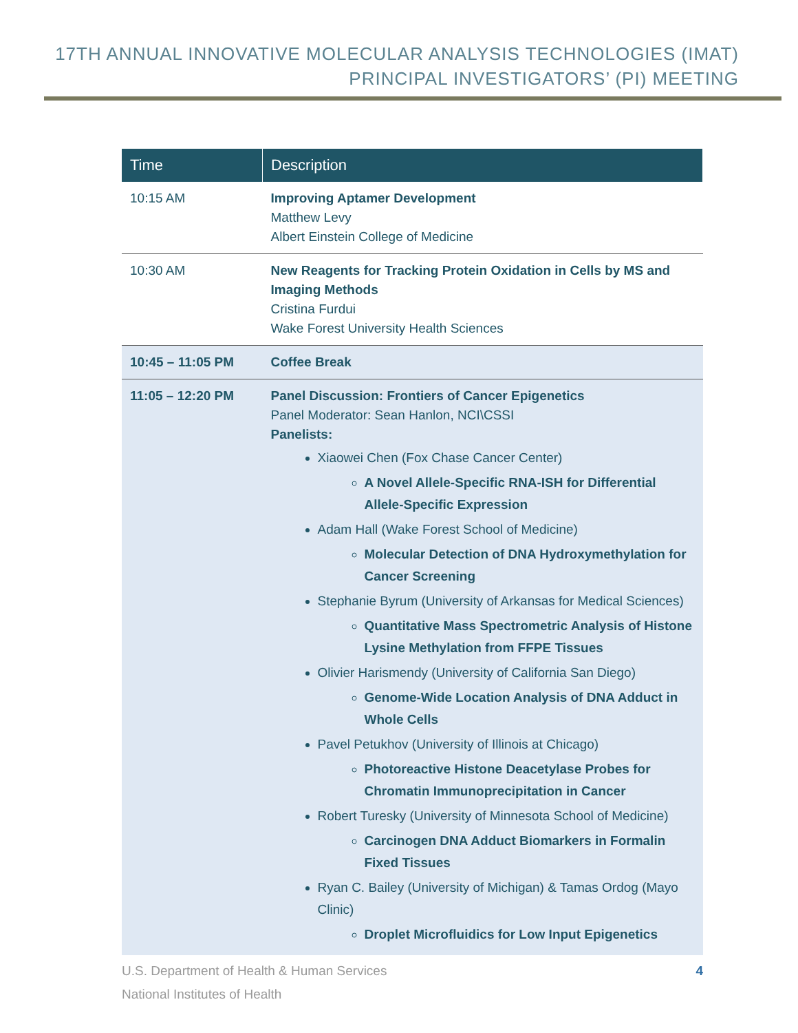17TH ANNUAL INNOVATIVE MOLECULAR ANALYSIS TECHNOLOGIES (IMAT)
PRINCIPAL INVESTIGATORS’ (PI) MEETING
| Time | Description |
| --- | --- |
| 10:15 AM | Improving Aptamer Development Matthew Levy Albert Einstein College of Medicine |
| 10:30 AM | New Reagents for Tracking Protein Oxidation in Cells by MS and Imaging Methods Cristina Furdui Wake Forest University Health Sciences |
| 10:45 – 11:05 PM | Coffee Break |
| 11:05 – 12:20 PM | Panel Discussion: Frontiers of Cancer Epigenetics Panel Moderator: Sean Hanlon, NCI\CSSI Panelists: Xiaowei Chen (Fox Chase Cancer Center) A Novel Allele-Specific RNA-ISH for Differential Allele-Specific Expression Adam Hall (Wake Forest School of Medicine) Molecular Detection of DNA Hydroxymethylation for Cancer Screening Stephanie Byrum (University of Arkansas for Medical Sciences) Quantitative Mass Spectrometric Analysis of Histone Lysine Methylation from FFPE Tissues Olivier Harismendy (University of California San Diego) Genome-Wide Location Analysis of DNA Adduct in Whole Cells Pavel Petukhov (University of Illinois at Chicago) Photoreactive Histone Deacetylase Probes for Chromatin Immunoprecipitation in Cancer Robert Turesky (University of Minnesota School of Medicine) Carcinogen DNA Adduct Biomarkers in Formalin Fixed Tissues Ryan C. Bailey (University of Michigan) & Tamas Ordog (Mayo Clinic) Droplet Microfluidics for Low Input Epigenetics |
U.S. Department of Health & Human Services
National Institutes of Health
4